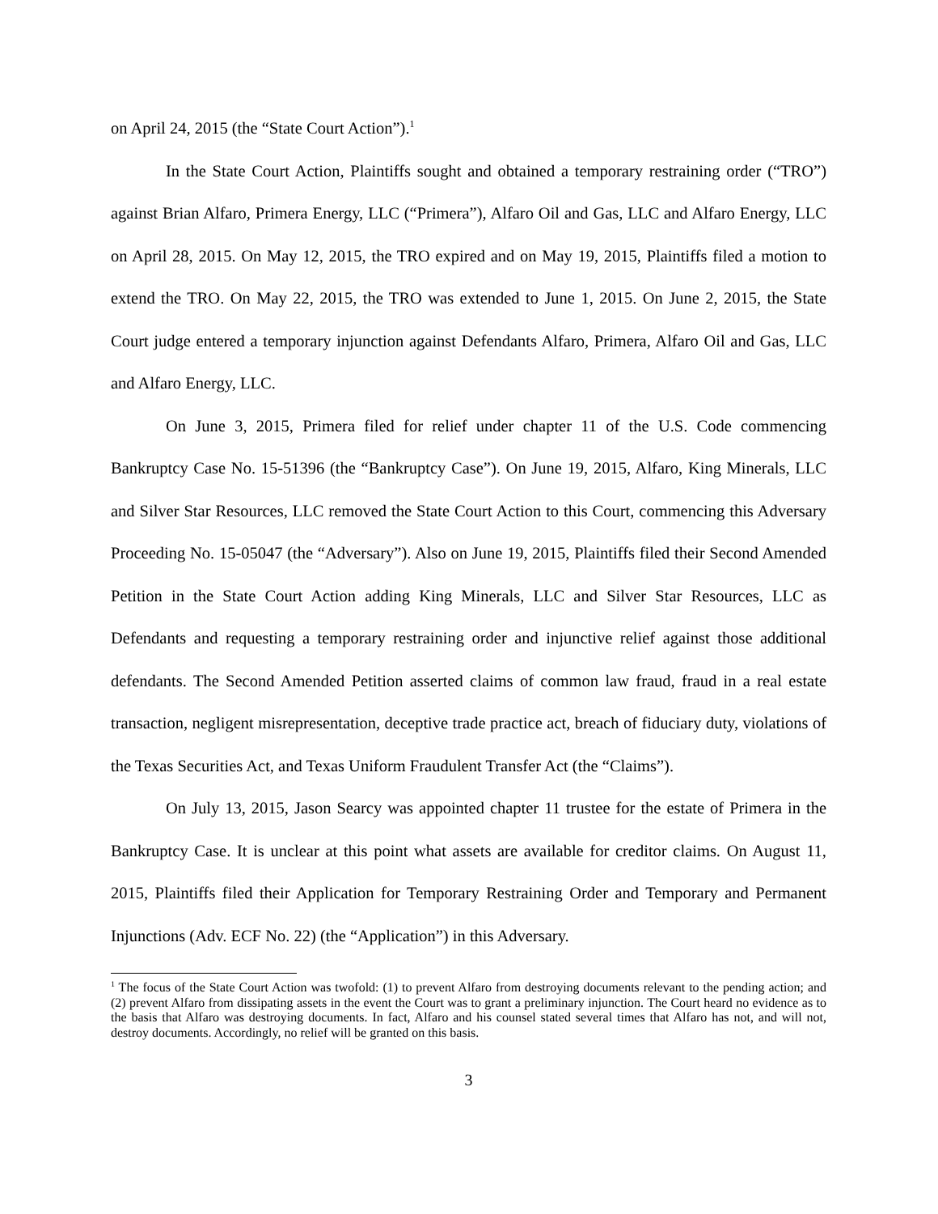on April 24, 2015 (the “State Court Action”).<sup>1</sup>
In the State Court Action, Plaintiffs sought and obtained a temporary restraining order (“TRO”) against Brian Alfaro, Primera Energy, LLC (“Primera”), Alfaro Oil and Gas, LLC and Alfaro Energy, LLC on April 28, 2015. On May 12, 2015, the TRO expired and on May 19, 2015, Plaintiffs filed a motion to extend the TRO. On May 22, 2015, the TRO was extended to June 1, 2015. On June 2, 2015, the State Court judge entered a temporary injunction against Defendants Alfaro, Primera, Alfaro Oil and Gas, LLC and Alfaro Energy, LLC.
On June 3, 2015, Primera filed for relief under chapter 11 of the U.S. Code commencing Bankruptcy Case No. 15-51396 (the “Bankruptcy Case”). On June 19, 2015, Alfaro, King Minerals, LLC and Silver Star Resources, LLC removed the State Court Action to this Court, commencing this Adversary Proceeding No. 15-05047 (the “Adversary”). Also on June 19, 2015, Plaintiffs filed their Second Amended Petition in the State Court Action adding King Minerals, LLC and Silver Star Resources, LLC as Defendants and requesting a temporary restraining order and injunctive relief against those additional defendants. The Second Amended Petition asserted claims of common law fraud, fraud in a real estate transaction, negligent misrepresentation, deceptive trade practice act, breach of fiduciary duty, violations of the Texas Securities Act, and Texas Uniform Fraudulent Transfer Act (the “Claims”).
On July 13, 2015, Jason Searcy was appointed chapter 11 trustee for the estate of Primera in the Bankruptcy Case. It is unclear at this point what assets are available for creditor claims. On August 11, 2015, Plaintiffs filed their Application for Temporary Restraining Order and Temporary and Permanent Injunctions (Adv. ECF No. 22) (the “Application”) in this Adversary.
<sup>1</sup> The focus of the State Court Action was twofold: (1) to prevent Alfaro from destroying documents relevant to the pending action; and (2) prevent Alfaro from dissipating assets in the event the Court was to grant a preliminary injunction. The Court heard no evidence as to the basis that Alfaro was destroying documents. In fact, Alfaro and his counsel stated several times that Alfaro has not, and will not, destroy documents. Accordingly, no relief will be granted on this basis.
3